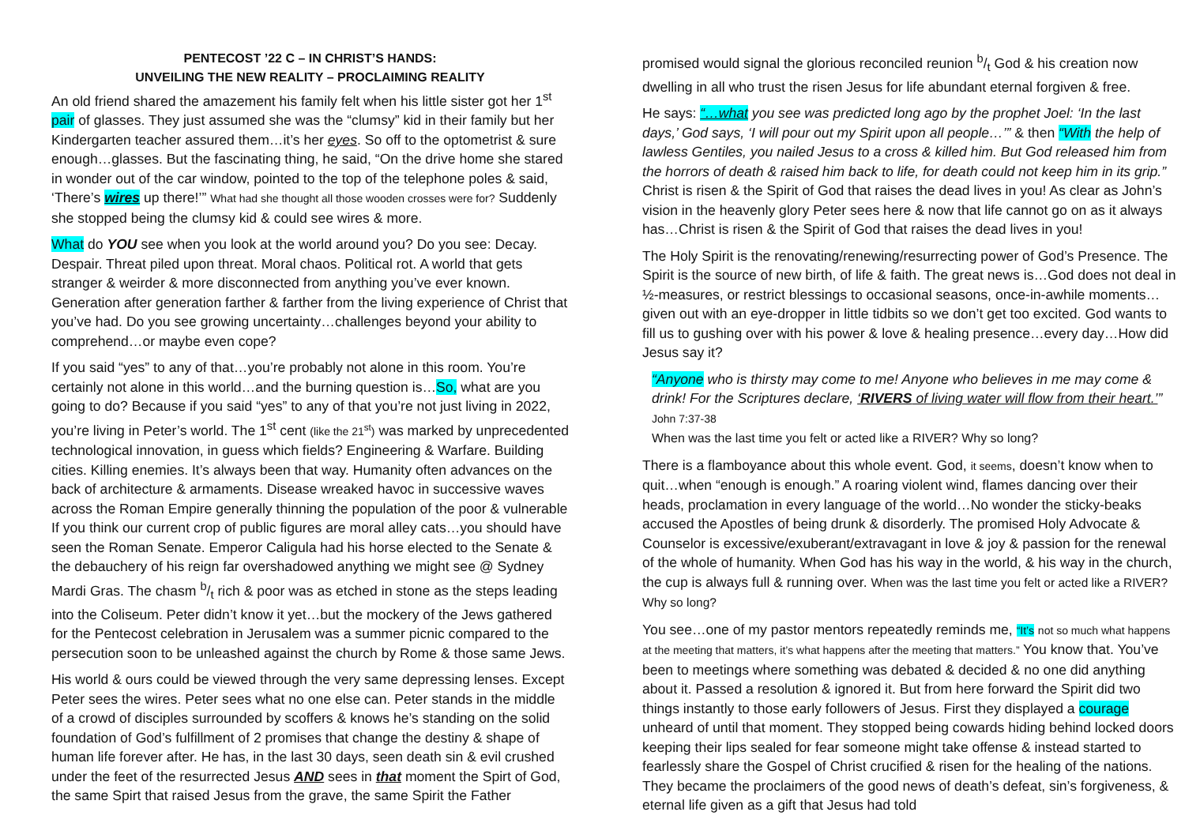PENTECOST ’22 C – IN CHRIST’S HANDS:
UNVEILING THE NEW REALITY – PROCLAIMING REALITY
An old friend shared the amazement his family felt when his little sister got her 1<sup>st</sup> pair of glasses. They just assumed she was the “clumsy” kid in their family but her Kindergarten teacher assured them…it’s her eyes. So off to the optometrist & sure enough…glasses. But the fascinating thing, he said, “On the drive home she stared in wonder out of the car window, pointed to the top of the telephone poles & said, ‘There’s wires up there!’” What had she thought all those wooden crosses were for? Suddenly she stopped being the clumsy kid & could see wires & more.
What do YOU see when you look at the world around you? Do you see: Decay. Despair. Threat piled upon threat. Moral chaos. Political rot. A world that gets stranger & weirder & more disconnected from anything you’ve ever known. Generation after generation farther & farther from the living experience of Christ that you’ve had. Do you see growing uncertainty…challenges beyond your ability to comprehend…or maybe even cope?
If you said “yes” to any of that…you’re probably not alone in this room. You’re certainly not alone in this world…and the burning question is…So, what are you going to do? Because if you said “yes” to any of that you’re not just living in 2022, you’re living in Peter’s world. The 1<sup>st</sup> cent (like the 21<sup>st</sup>) was marked by unprecedented technological innovation, in guess which fields? Engineering & Warfare. Building cities. Killing enemies. It’s always been that way. Humanity often advances on the back of architecture & armaments. Disease wreaked havoc in successive waves across the Roman Empire generally thinning the population of the poor & vulnerable If you think our current crop of public figures are moral alley cats…you should have seen the Roman Senate. Emperor Caligula had his horse elected to the Senate & the debauchery of his reign far overshadowed anything we might see @ Sydney Mardi Gras. The chasm b/t rich & poor was as etched in stone as the steps leading into the Coliseum. Peter didn’t know it yet…but the mockery of the Jews gathered for the Pentecost celebration in Jerusalem was a summer picnic compared to the persecution soon to be unleashed against the church by Rome & those same Jews.
His world & ours could be viewed through the very same depressing lenses. Except Peter sees the wires. Peter sees what no one else can. Peter stands in the middle of a crowd of disciples surrounded by scoffers & knows he’s standing on the solid foundation of God’s fulfillment of 2 promises that change the destiny & shape of human life forever after. He has, in the last 30 days, seen death sin & evil crushed under the feet of the resurrected Jesus AND sees in that moment the Spirt of God, the same Spirt that raised Jesus from the grave, the same Spirit the Father
promised would signal the glorious reconciled reunion b/t God & his creation now dwelling in all who trust the risen Jesus for life abundant eternal forgiven & free.
He says: “…what you see was predicted long ago by the prophet Joel: ‘In the last days,’ God says, ‘I will pour out my Spirit upon all people…’” & then “With the help of lawless Gentiles, you nailed Jesus to a cross & killed him. But God released him from the horrors of death & raised him back to life, for death could not keep him in its grip.” Christ is risen & the Spirit of God that raises the dead lives in you! As clear as John’s vision in the heavenly glory Peter sees here & now that life cannot go on as it always has…Christ is risen & the Spirit of God that raises the dead lives in you!
The Holy Spirit is the renovating/renewing/resurrecting power of God’s Presence. The Spirit is the source of new birth, of life & faith. The great news is…God does not deal in ½-measures, or restrict blessings to occasional seasons, once-in-awhile moments…given out with an eye-dropper in little tidbits so we don’t get too excited. God wants to fill us to gushing over with his power & love & healing presence…every day…How did Jesus say it?
“Anyone who is thirsty may come to me! Anyone who believes in me may come & drink! For the Scriptures declare, ‘RIVERS of living water will flow from their heart.’” John 7:37-38
When was the last time you felt or acted like a RIVER? Why so long?
There is a flamboyance about this whole event. God, it seems, doesn’t know when to quit…when “enough is enough.” A roaring violent wind, flames dancing over their heads, proclamation in every language of the world…No wonder the sticky-beaks accused the Apostles of being drunk & disorderly. The promised Holy Advocate & Counselor is excessive/exuberant/extravagant in love & joy & passion for the renewal of the whole of humanity. When God has his way in the world, & his way in the church, the cup is always full & running over. When was the last time you felt or acted like a RIVER? Why so long?
You see…one of my pastor mentors repeatedly reminds me, “It’s not so much what happens at the meeting that matters, it’s what happens after the meeting that matters.” You know that. You’ve been to meetings where something was debated & decided & no one did anything about it. Passed a resolution & ignored it. But from here forward the Spirit did two things instantly to those early followers of Jesus. First they displayed a courage unheard of until that moment. They stopped being cowards hiding behind locked doors keeping their lips sealed for fear someone might take offense & instead started to fearlessly share the Gospel of Christ crucified & risen for the healing of the nations. They became the proclaimers of the good news of death’s defeat, sin’s forgiveness, & eternal life given as a gift that Jesus had told